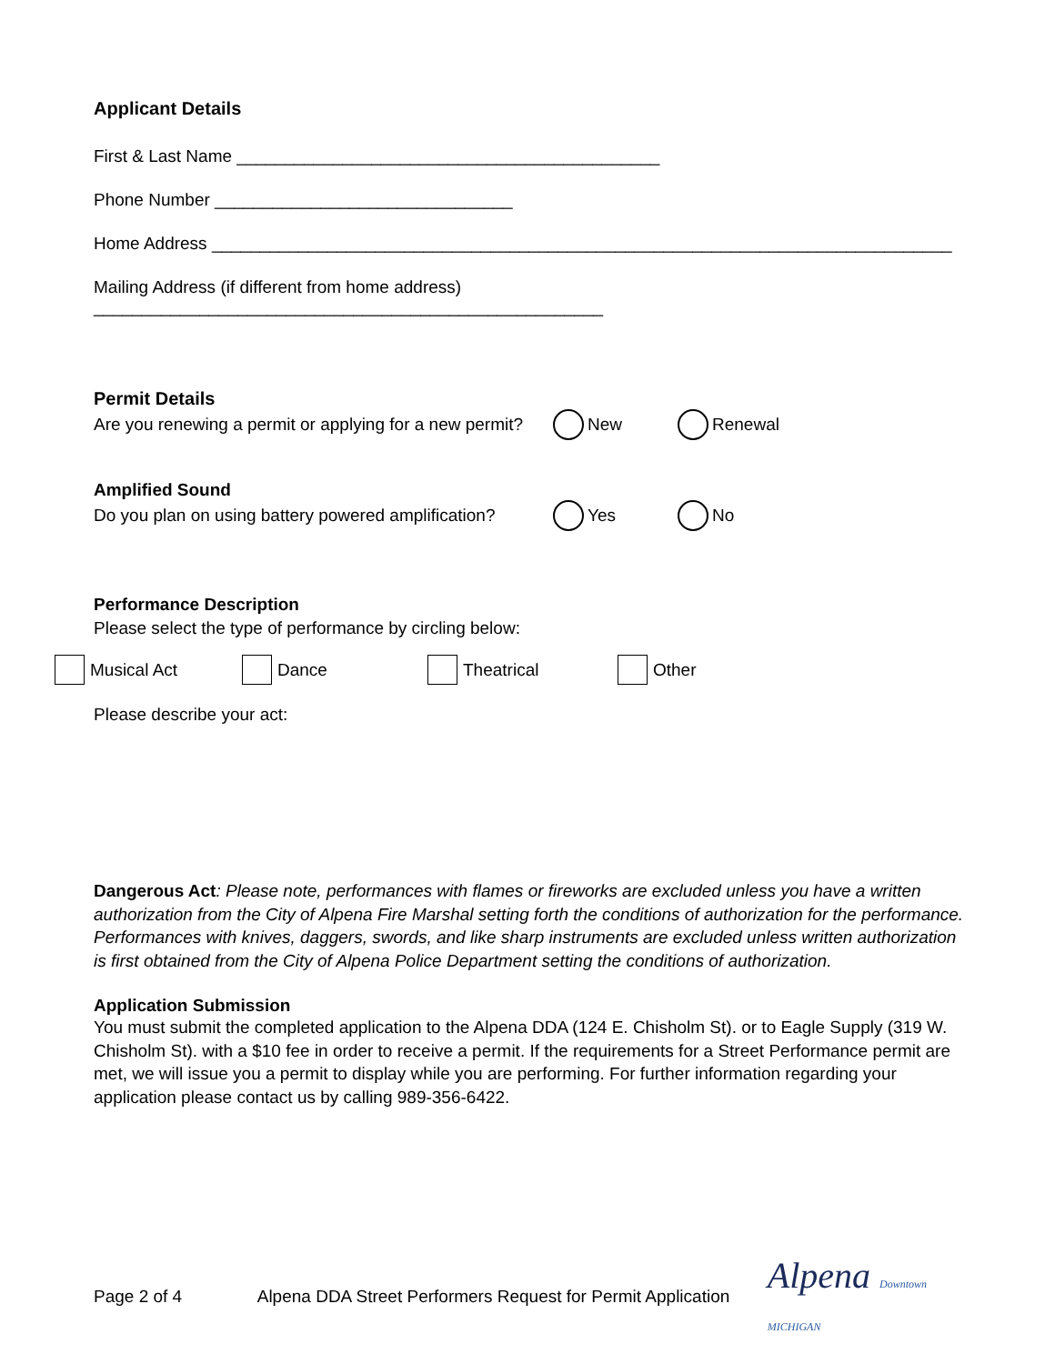Applicant Details
First & Last Name ____________________________________________
Phone Number _______________________________
Home Address _____________________________________________________________________________
Mailing Address (if different from home address) _____________________________________________________
Permit Details
Are you renewing a permit or applying for a new permit? New Renewal
Amplified Sound
Do you plan on using battery powered amplification? Yes No
Performance Description
Please select the type of performance by circling below:
Musical Act Dance Theatrical Other
Please describe your act:
Dangerous Act: Please note, performances with flames or fireworks are excluded unless you have a written authorization from the City of Alpena Fire Marshal setting forth the conditions of authorization for the performance. Performances with knives, daggers, swords, and like sharp instruments are excluded unless written authorization is first obtained from the City of Alpena Police Department setting the conditions of authorization.
Application Submission
You must submit the completed application to the Alpena DDA (124 E. Chisholm St). or to Eagle Supply (319 W. Chisholm St). with a $10 fee in order to receive a permit. If the requirements for a Street Performance permit are met, we will issue you a permit to display while you are performing. For further information regarding your application please contact us by calling 989-356-6422.
Page 2 of 4 Alpena DDA Street Performers Request for Permit Application Alpena Downtown MICHIGAN